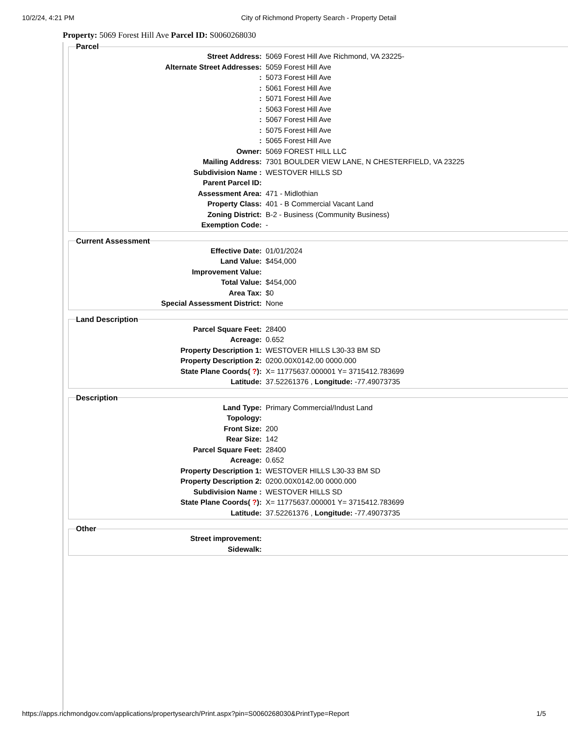10/2/24, 4:21 PM City of Richmond Property Search - Property Detail
Property: 5069 Forest Hill Ave Parcel ID: S0060268030
Parcel
| Street Address: | 5069 Forest Hill Ave Richmond, VA 23225- |
| Alternate Street Addresses: | 5059 Forest Hill Ave |
| : | 5073 Forest Hill Ave |
| : | 5061 Forest Hill Ave |
| : | 5071 Forest Hill Ave |
| : | 5063 Forest Hill Ave |
| : | 5067 Forest Hill Ave |
| : | 5075 Forest Hill Ave |
| : | 5065 Forest Hill Ave |
| Owner: | 5069 FOREST HILL LLC |
| Mailing Address: | 7301 BOULDER VIEW LANE, N CHESTERFIELD, VA 23225 |
| Subdivision Name : | WESTOVER HILLS SD |
| Parent Parcel ID: | |
| Assessment Area: | 471 - Midlothian |
| Property Class: | 401 - B Commercial Vacant Land |
| Zoning District: | B-2 - Business (Community Business) |
| Exemption Code: | - |
Current Assessment
| Effective Date: | 01/01/2024 |
| Land Value: | $454,000 |
| Improvement Value: | |
| Total Value: | $454,000 |
| Area Tax: | $0 |
| Special Assessment District: | None |
Land Description
| Parcel Square Feet: | 28400 |
| Acreage: | 0.652 |
| Property Description 1: | WESTOVER HILLS L30-33 BM SD |
| Property Description 2: | 0200.00X0142.00 0000.000 |
| State Plane Coords( ? ): | X= 11775637.000001 Y= 3715412.783699 |
| Latitude: | 37.52261376 , Longitude: -77.49073735 |
Description
| Land Type: | Primary Commercial/Indust Land |
| Topology: | |
| Front Size: | 200 |
| Rear Size: | 142 |
| Parcel Square Feet: | 28400 |
| Acreage: | 0.652 |
| Property Description 1: | WESTOVER HILLS L30-33 BM SD |
| Property Description 2: | 0200.00X0142.00 0000.000 |
| Subdivision Name : | WESTOVER HILLS SD |
| State Plane Coords( ? ): | X= 11775637.000001 Y= 3715412.783699 |
| Latitude: | 37.52261376 , Longitude: -77.49073735 |
Other
| Street improvement: | |
| Sidewalk: | |
https://apps.richmondgov.com/applications/propertysearch/Print.aspx?pin=S0060268030&PrintType=Report 1/5